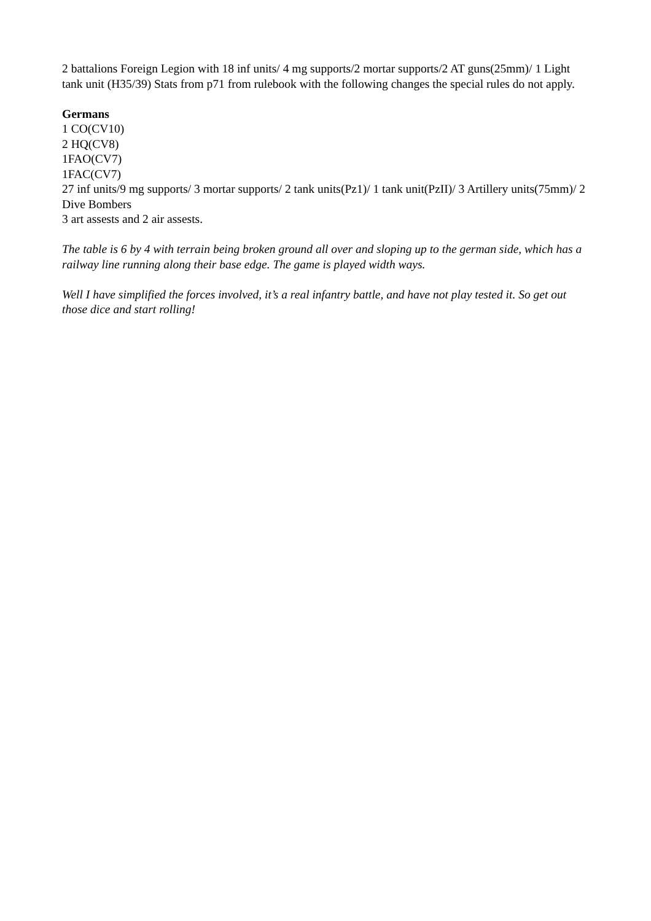2 battalions Foreign Legion with 18 inf units/ 4 mg supports/2 mortar supports/2 AT guns(25mm)/ 1 Light tank unit (H35/39) Stats from p71 from rulebook with the following changes the special rules do not apply.
Germans
1 CO(CV10)
2 HQ(CV8)
1FAO(CV7)
1FAC(CV7)
27 inf units/9 mg supports/ 3 mortar supports/ 2 tank units(Pz1)/ 1 tank unit(PzII)/ 3 Artillery units(75mm)/ 2 Dive Bombers
3 art assests and 2 air assests.
The table is 6 by 4 with terrain being broken ground all over and sloping up to the german side, which has a railway line running along their base edge. The game is played width ways.
Well I have simplified the forces involved, it’s a real infantry battle, and have not play tested it. So get out those dice and start rolling!